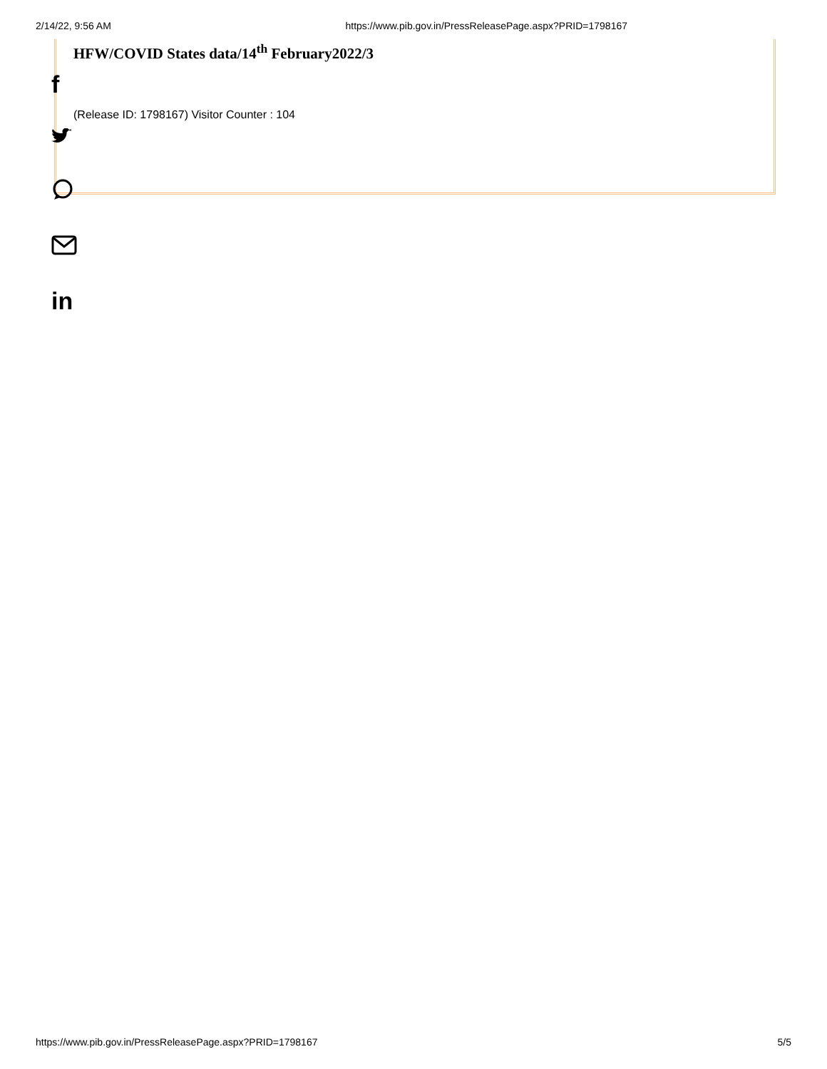2/14/22, 9:56 AM https://www.pib.gov.in/PressReleasePage.aspx?PRID=1798167
HFW/COVID States data/14<sup>th</sup> February2022/3
(Release ID: 1798167) Visitor Counter : 104
f
in
https://www.pib.gov.in/PressReleasePage.aspx?PRID=1798167 5/5